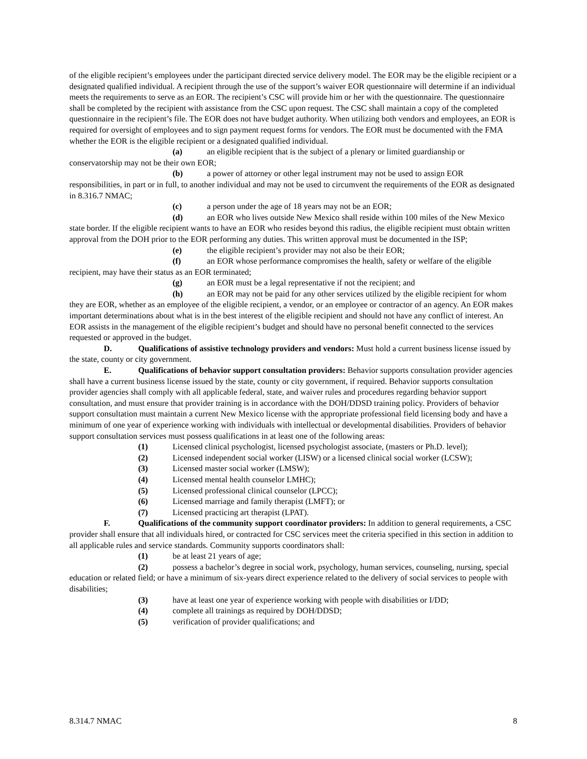of the eligible recipient’s employees under the participant directed service delivery model. The EOR may be the eligible recipient or a designated qualified individual. A recipient through the use of the support’s waiver EOR questionnaire will determine if an individual meets the requirements to serve as an EOR. The recipient’s CSC will provide him or her with the questionnaire. The questionnaire shall be completed by the recipient with assistance from the CSC upon request. The CSC shall maintain a copy of the completed questionnaire in the recipient’s file. The EOR does not have budget authority. When utilizing both vendors and employees, an EOR is required for oversight of employees and to sign payment request forms for vendors. The EOR must be documented with the FMA whether the EOR is the eligible recipient or a designated qualified individual.
(a) an eligible recipient that is the subject of a plenary or limited guardianship or conservatorship may not be their own EOR;
(b) a power of attorney or other legal instrument may not be used to assign EOR responsibilities, in part or in full, to another individual and may not be used to circumvent the requirements of the EOR as designated in 8.316.7 NMAC;
(c) a person under the age of 18 years may not be an EOR;
(d) an EOR who lives outside New Mexico shall reside within 100 miles of the New Mexico state border. If the eligible recipient wants to have an EOR who resides beyond this radius, the eligible recipient must obtain written approval from the DOH prior to the EOR performing any duties. This written approval must be documented in the ISP;
(e) the eligible recipient’s provider may not also be their EOR;
(f) an EOR whose performance compromises the health, safety or welfare of the eligible recipient, may have their status as an EOR terminated;
(g) an EOR must be a legal representative if not the recipient; and
(h) an EOR may not be paid for any other services utilized by the eligible recipient for whom they are EOR, whether as an employee of the eligible recipient, a vendor, or an employee or contractor of an agency. An EOR makes important determinations about what is in the best interest of the eligible recipient and should not have any conflict of interest. An EOR assists in the management of the eligible recipient’s budget and should have no personal benefit connected to the services requested or approved in the budget.
D. Qualifications of assistive technology providers and vendors: Must hold a current business license issued by the state, county or city government.
E. Qualifications of behavior support consultation providers: Behavior supports consultation provider agencies shall have a current business license issued by the state, county or city government, if required. Behavior supports consultation provider agencies shall comply with all applicable federal, state, and waiver rules and procedures regarding behavior support consultation, and must ensure that provider training is in accordance with the DOH/DDSD training policy. Providers of behavior support consultation must maintain a current New Mexico license with the appropriate professional field licensing body and have a minimum of one year of experience working with individuals with intellectual or developmental disabilities. Providers of behavior support consultation services must possess qualifications in at least one of the following areas:
(1) Licensed clinical psychologist, licensed psychologist associate, (masters or Ph.D. level);
(2) Licensed independent social worker (LISW) or a licensed clinical social worker (LCSW);
(3) Licensed master social worker (LMSW);
(4) Licensed mental health counselor LMHC);
(5) Licensed professional clinical counselor (LPCC);
(6) Licensed marriage and family therapist (LMFT); or
(7) Licensed practicing art therapist (LPAT).
F. Qualifications of the community support coordinator providers: In addition to general requirements, a CSC provider shall ensure that all individuals hired, or contracted for CSC services meet the criteria specified in this section in addition to all applicable rules and service standards. Community supports coordinators shall:
(1) be at least 21 years of age;
(2) possess a bachelor’s degree in social work, psychology, human services, counseling, nursing, special education or related field; or have a minimum of six-years direct experience related to the delivery of social services to people with disabilities;
(3) have at least one year of experience working with people with disabilities or I/DD;
(4) complete all trainings as required by DOH/DDSD;
(5) verification of provider qualifications; and
8.314.7 NMAC 8